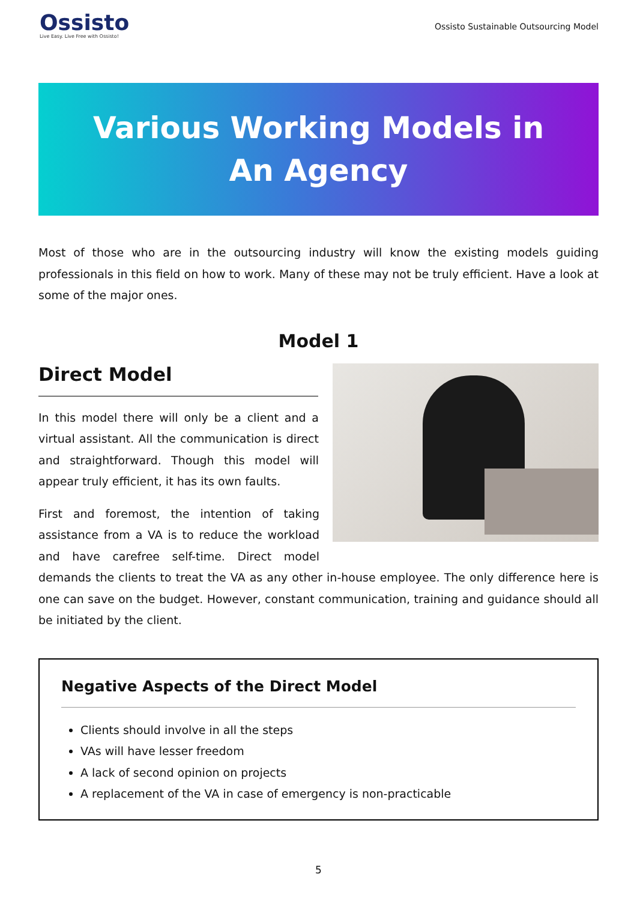Ossisto
Live Easy. Live Free with Ossisto!
Ossisto Sustainable Outsourcing Model
Various Working Models in
An Agency
Most of those who are in the outsourcing industry will know the existing models guiding professionals in this field on how to work. Many of these may not be truly efficient. Have a look at some of the major ones.
Model 1
Direct Model
In this model there will only be a client and a virtual assistant. All the communication is direct and straightforward. Though this model will appear truly efficient, it has its own faults.
First and foremost, the intention of taking assistance from a VA is to reduce the workload and have carefree self-time. Direct model demands the clients to treat the VA as any other in-house employee. The only difference here is one can save on the budget. However, constant communication, training and guidance should all be initiated by the client.
Negative Aspects of the Direct Model
Clients should involve in all the steps
VAs will have lesser freedom
A lack of second opinion on projects
A replacement of the VA in case of emergency is non-practicable
5